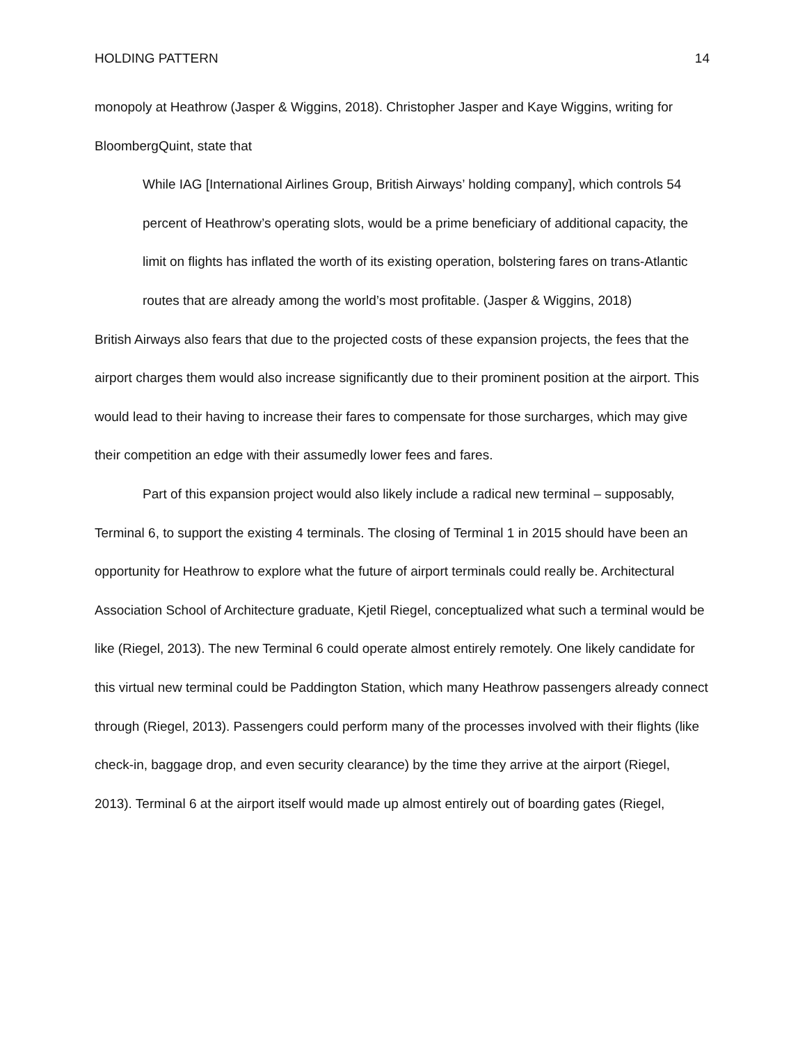HOLDING PATTERN 14
monopoly at Heathrow (Jasper & Wiggins, 2018). Christopher Jasper and Kaye Wiggins, writing for BloombergQuint, state that
While IAG [International Airlines Group, British Airways’ holding company], which controls 54 percent of Heathrow’s operating slots, would be a prime beneficiary of additional capacity, the limit on flights has inflated the worth of its existing operation, bolstering fares on trans-Atlantic routes that are already among the world’s most profitable. (Jasper & Wiggins, 2018)
British Airways also fears that due to the projected costs of these expansion projects, the fees that the airport charges them would also increase significantly due to their prominent position at the airport. This would lead to their having to increase their fares to compensate for those surcharges, which may give their competition an edge with their assumedly lower fees and fares.
Part of this expansion project would also likely include a radical new terminal – supposably, Terminal 6, to support the existing 4 terminals. The closing of Terminal 1 in 2015 should have been an opportunity for Heathrow to explore what the future of airport terminals could really be. Architectural Association School of Architecture graduate, Kjetil Riegel, conceptualized what such a terminal would be like (Riegel, 2013). The new Terminal 6 could operate almost entirely remotely. One likely candidate for this virtual new terminal could be Paddington Station, which many Heathrow passengers already connect through (Riegel, 2013). Passengers could perform many of the processes involved with their flights (like check-in, baggage drop, and even security clearance) by the time they arrive at the airport (Riegel, 2013). Terminal 6 at the airport itself would made up almost entirely out of boarding gates (Riegel,